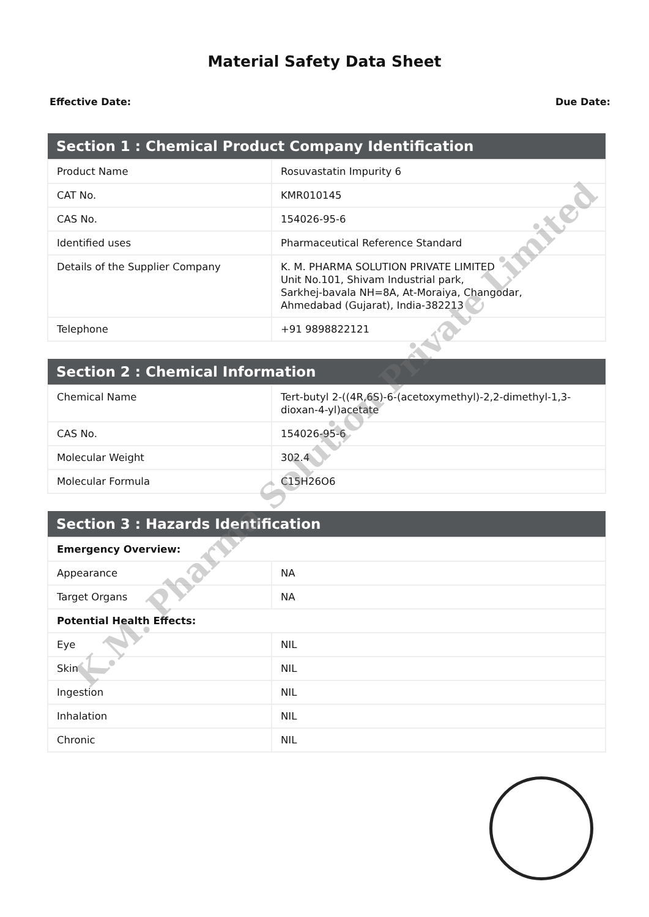Material Safety Data Sheet
Effective Date: Due Date:
| Section 1 : Chemical Product Company Identification | |
| --- | --- |
| Product Name | Rosuvastatin Impurity 6 |
| CAT No. | KMR010145 |
| CAS No. | 154026-95-6 |
| Identified uses | Pharmaceutical Reference Standard |
| Details of the Supplier Company | K. M. PHARMA SOLUTION PRIVATE LIMITED Unit No.101, Shivam Industrial park, Sarkhej-bavala NH=8A, At-Moraiya, Changodar, Ahmedabad (Gujarat), India-382213 |
| Telephone | +91 9898822121 |
| Section 2 : Chemical Information | |
| --- | --- |
| Chemical Name | Tert-butyl 2-((4R,6S)-6-(acetoxymethyl)-2,2-dimethyl-1,3-dioxan-4-yl)acetate |
| CAS No. | 154026-95-6 |
| Molecular Weight | 302.4 |
| Molecular Formula | C15H26O6 |
| Section 3 : Hazards Identification | |
| --- | --- |
| Emergency Overview: | |
| Appearance | NA |
| Target Organs | NA |
| Potential Health Effects: | |
| Eye | NIL |
| Skin | NIL |
| Ingestion | NIL |
| Inhalation | NIL |
| Chronic | NIL |
K.M. Pharma Solution Private Limited